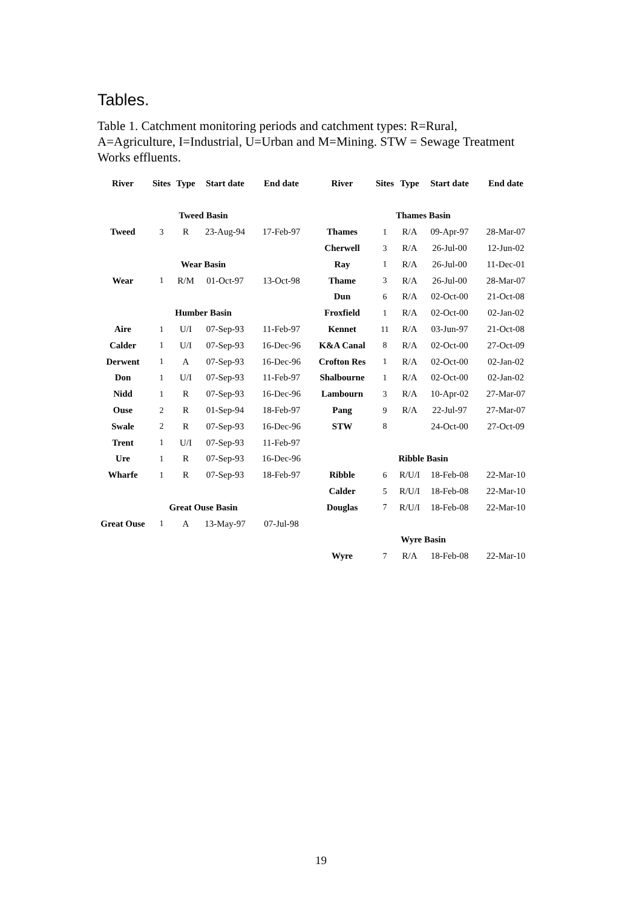Tables.
Table 1. Catchment monitoring periods and catchment types: R=Rural, A=Agriculture, I=Industrial, U=Urban and M=Mining. STW = Sewage Treatment Works effluents.
| River | Sites | Type | Start date | End date | River | Sites | Type | Start date | End date |
| --- | --- | --- | --- | --- | --- | --- | --- | --- | --- |
| Tweed Basin | | | | | Thames Basin | | | | |
| Tweed | 3 | R | 23-Aug-94 | 17-Feb-97 | Thames | 1 | R/A | 09-Apr-97 | 28-Mar-07 |
| | | | | | Cherwell | 3 | R/A | 26-Jul-00 | 12-Jun-02 |
| Wear Basin | | | | | Ray | 1 | R/A | 26-Jul-00 | 11-Dec-01 |
| Wear | 1 | R/M | 01-Oct-97 | 13-Oct-98 | Thame | 3 | R/A | 26-Jul-00 | 28-Mar-07 |
| | | | | | Dun | 6 | R/A | 02-Oct-00 | 21-Oct-08 |
| Humber Basin | | | | | Froxfield | 1 | R/A | 02-Oct-00 | 02-Jan-02 |
| Aire | 1 | U/I | 07-Sep-93 | 11-Feb-97 | Kennet | 11 | R/A | 03-Jun-97 | 21-Oct-08 |
| Calder | 1 | U/I | 07-Sep-93 | 16-Dec-96 | K&A Canal | 8 | R/A | 02-Oct-00 | 27-Oct-09 |
| Derwent | 1 | A | 07-Sep-93 | 16-Dec-96 | Crofton Res | 1 | R/A | 02-Oct-00 | 02-Jan-02 |
| Don | 1 | U/I | 07-Sep-93 | 11-Feb-97 | Shalbourne | 1 | R/A | 02-Oct-00 | 02-Jan-02 |
| Nidd | 1 | R | 07-Sep-93 | 16-Dec-96 | Lambourn | 3 | R/A | 10-Apr-02 | 27-Mar-07 |
| Ouse | 2 | R | 01-Sep-94 | 18-Feb-97 | Pang | 9 | R/A | 22-Jul-97 | 27-Mar-07 |
| Swale | 2 | R | 07-Sep-93 | 16-Dec-96 | STW | 8 | | 24-Oct-00 | 27-Oct-09 |
| Trent | 1 | U/I | 07-Sep-93 | 11-Feb-97 | | | | | |
| Ure | 1 | R | 07-Sep-93 | 16-Dec-96 | Ribble Basin | | | | |
| Wharfe | 1 | R | 07-Sep-93 | 18-Feb-97 | Ribble | 6 | R/U/I | 18-Feb-08 | 22-Mar-10 |
| | | | | | Calder | 5 | R/U/I | 18-Feb-08 | 22-Mar-10 |
| Great Ouse Basin | | | | | Douglas | 7 | R/U/I | 18-Feb-08 | 22-Mar-10 |
| Great Ouse | 1 | A | 13-May-97 | 07-Jul-98 | | | | | |
| | | | | | Wyre Basin | | | | |
| | | | | | Wyre | 7 | R/A | 18-Feb-08 | 22-Mar-10 |
19